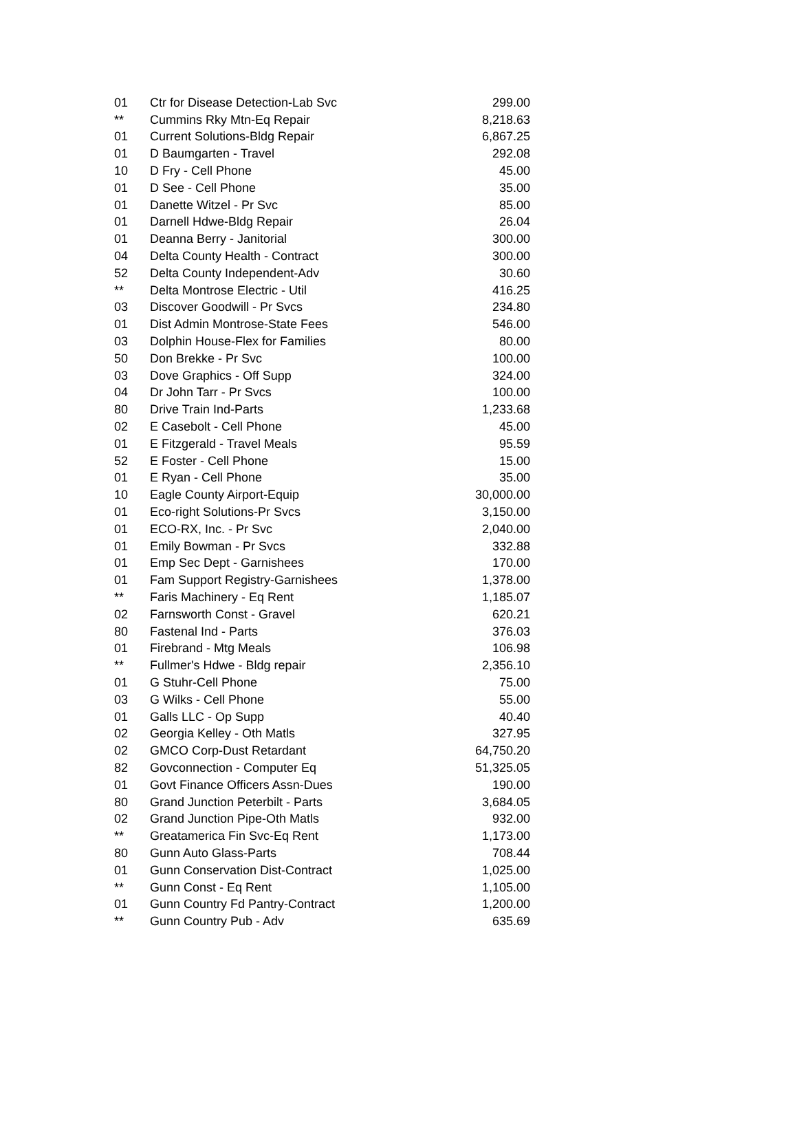| 01 | Ctr for Disease Detection-Lab Svc | 299.00 |
| ** | Cummins Rky Mtn-Eq Repair | 8,218.63 |
| 01 | Current Solutions-Bldg Repair | 6,867.25 |
| 01 | D Baumgarten - Travel | 292.08 |
| 10 | D Fry - Cell Phone | 45.00 |
| 01 | D See - Cell Phone | 35.00 |
| 01 | Danette Witzel - Pr Svc | 85.00 |
| 01 | Darnell Hdwe-Bldg Repair | 26.04 |
| 01 | Deanna Berry - Janitorial | 300.00 |
| 04 | Delta County Health - Contract | 300.00 |
| 52 | Delta County Independent-Adv | 30.60 |
| ** | Delta Montrose Electric - Util | 416.25 |
| 03 | Discover Goodwill - Pr Svcs | 234.80 |
| 01 | Dist Admin Montrose-State Fees | 546.00 |
| 03 | Dolphin House-Flex for Families | 80.00 |
| 50 | Don Brekke - Pr Svc | 100.00 |
| 03 | Dove Graphics - Off Supp | 324.00 |
| 04 | Dr John Tarr - Pr Svcs | 100.00 |
| 80 | Drive Train Ind-Parts | 1,233.68 |
| 02 | E Casebolt - Cell Phone | 45.00 |
| 01 | E Fitzgerald - Travel Meals | 95.59 |
| 52 | E Foster - Cell Phone | 15.00 |
| 01 | E Ryan - Cell Phone | 35.00 |
| 10 | Eagle County Airport-Equip | 30,000.00 |
| 01 | Eco-right Solutions-Pr Svcs | 3,150.00 |
| 01 | ECO-RX, Inc. - Pr Svc | 2,040.00 |
| 01 | Emily Bowman - Pr Svcs | 332.88 |
| 01 | Emp Sec Dept - Garnishees | 170.00 |
| 01 | Fam Support Registry-Garnishees | 1,378.00 |
| ** | Faris Machinery - Eq Rent | 1,185.07 |
| 02 | Farnsworth Const - Gravel | 620.21 |
| 80 | Fastenal Ind - Parts | 376.03 |
| 01 | Firebrand - Mtg Meals | 106.98 |
| ** | Fullmer's Hdwe - Bldg repair | 2,356.10 |
| 01 | G Stuhr-Cell Phone | 75.00 |
| 03 | G Wilks - Cell Phone | 55.00 |
| 01 | Galls LLC - Op Supp | 40.40 |
| 02 | Georgia Kelley - Oth Matls | 327.95 |
| 02 | GMCO Corp-Dust Retardant | 64,750.20 |
| 82 | Govconnection - Computer Eq | 51,325.05 |
| 01 | Govt Finance Officers Assn-Dues | 190.00 |
| 80 | Grand Junction Peterbilt - Parts | 3,684.05 |
| 02 | Grand Junction Pipe-Oth Matls | 932.00 |
| ** | Greatamerica Fin Svc-Eq Rent | 1,173.00 |
| 80 | Gunn Auto Glass-Parts | 708.44 |
| 01 | Gunn Conservation Dist-Contract | 1,025.00 |
| ** | Gunn Const - Eq Rent | 1,105.00 |
| 01 | Gunn Country Fd Pantry-Contract | 1,200.00 |
| ** | Gunn Country Pub - Adv | 635.69 |